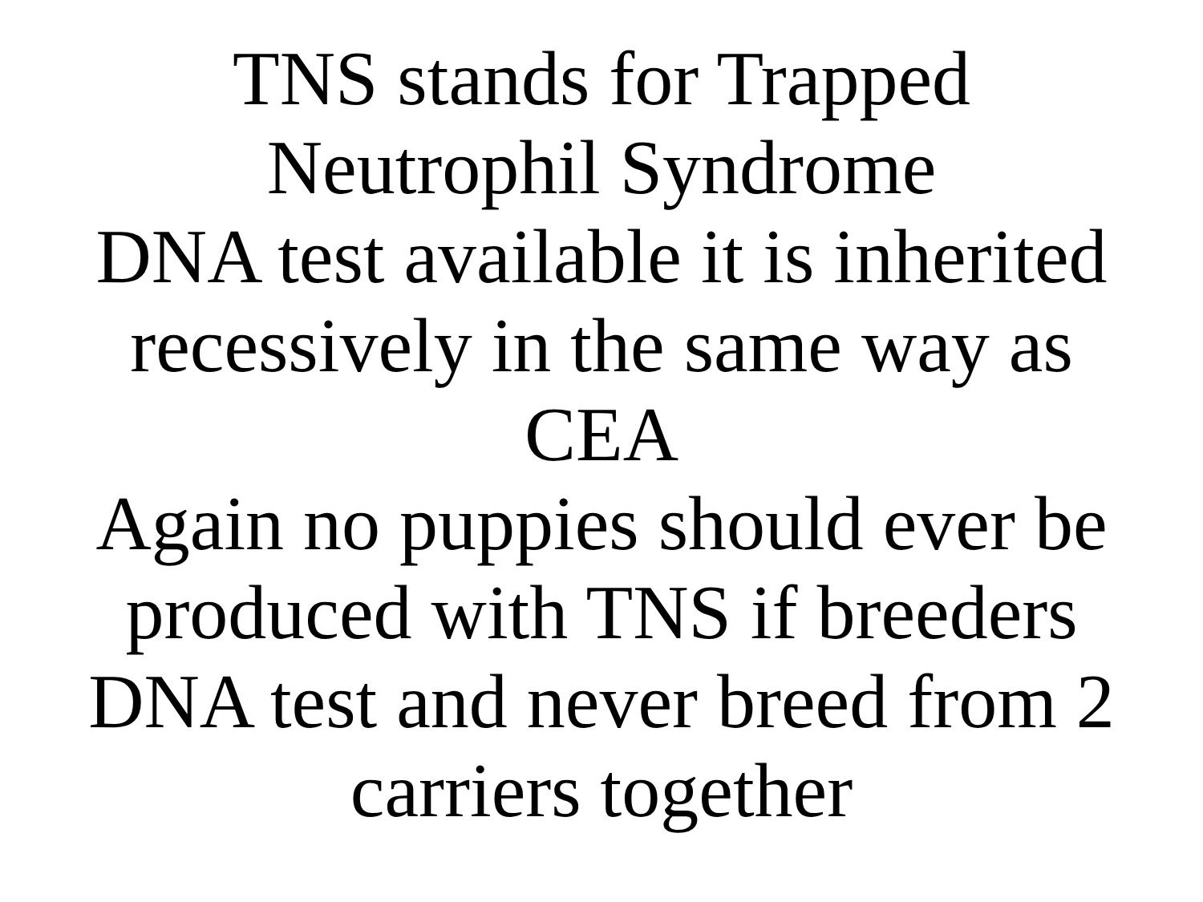TNS stands for Trapped
Neutrophil Syndrome
DNA test available it is inherited
recessively in the same way as
CEA
Again no puppies should ever be
produced with TNS if breeders
DNA test and never breed from 2
carriers together